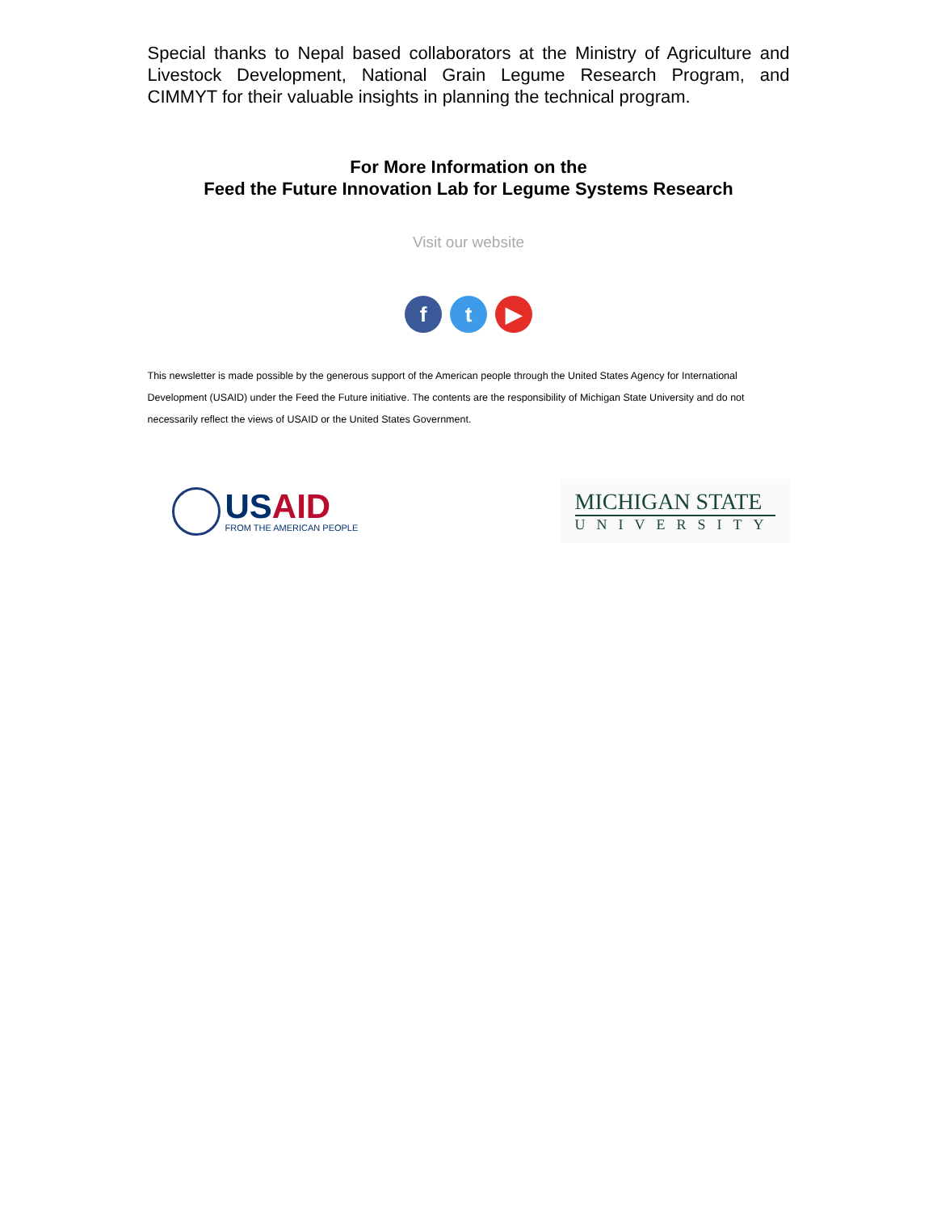Special thanks to Nepal based collaborators at the Ministry of Agriculture and Livestock Development, National Grain Legume Research Program, and CIMMYT for their valuable insights in planning the technical program.
For More Information on the
Feed the Future Innovation Lab for Legume Systems Research
Visit our website
f t ▶
This newsletter is made possible by the generous support of the American people through the United States Agency for International Development (USAID) under the Feed the Future initiative. The contents are the responsibility of Michigan State University and do not necessarily reflect the views of USAID or the United States Government.
USAID
FROM THE AMERICAN PEOPLE
MICHIGAN STATE
UNIVERSITY